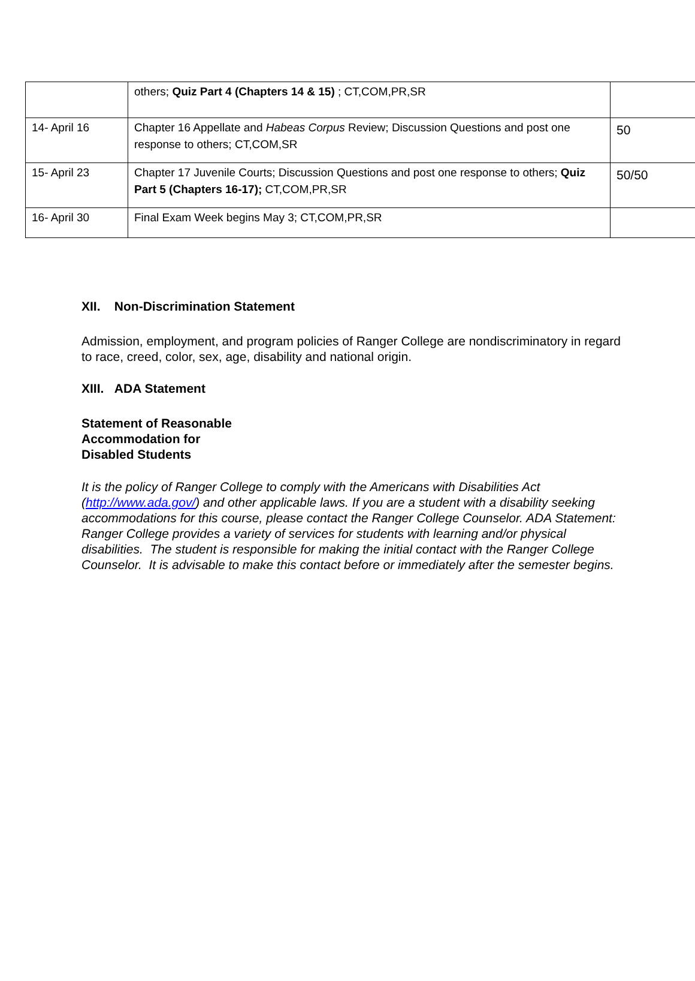| | others; Quiz Part 4 (Chapters 14 & 15) ; CT,COM,PR,SR | |
| 14- April 16 | Chapter 16 Appellate and Habeas Corpus Review; Discussion Questions and post one response to others; CT,COM,SR | 50 |
| 15- April 23 | Chapter 17 Juvenile Courts; Discussion Questions and post one response to others; Quiz Part 5 (Chapters 16-17); CT,COM,PR,SR | 50/50 |
| 16- April 30 | Final Exam Week begins May 3; CT,COM,PR,SR | |
XII. Non-Discrimination Statement
Admission, employment, and program policies of Ranger College are nondiscriminatory in regard to race, creed, color, sex, age, disability and national origin.
XIII. ADA Statement
Statement of Reasonable
Accommodation for
Disabled Students
It is the policy of Ranger College to comply with the Americans with Disabilities Act (http://www.ada.gov/) and other applicable laws. If you are a student with a disability seeking accommodations for this course, please contact the Ranger College Counselor. ADA Statement: Ranger College provides a variety of services for students with learning and/or physical disabilities. The student is responsible for making the initial contact with the Ranger College Counselor. It is advisable to make this contact before or immediately after the semester begins.